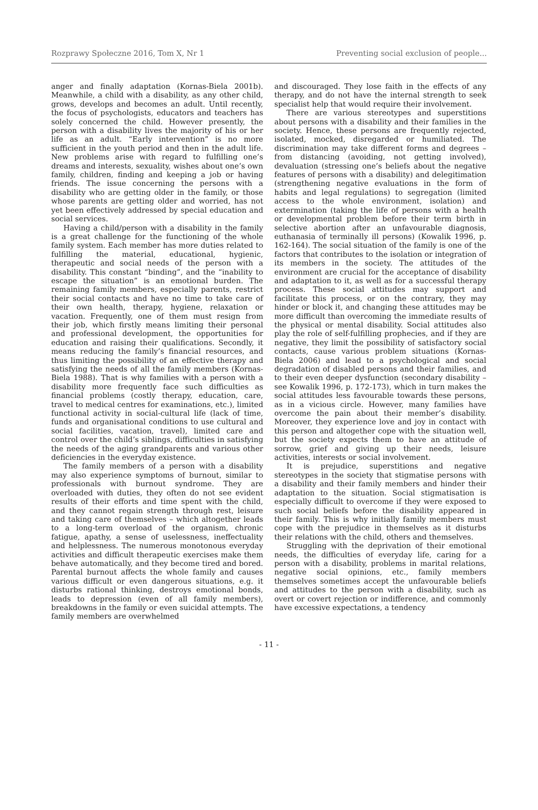Rozprawy Społeczne 2016, Tom X, Nr 1 Preventing social exclusion of people...
anger and finally adaptation (Kornas-Biela 2001b). Meanwhile, a child with a disability, as any other child, grows, develops and becomes an adult. Until recently, the focus of psychologists, educators and teachers has solely concerned the child. However presently, the person with a disability lives the majority of his or her life as an adult. “Early intervention” is no more sufficient in the youth period and then in the adult life. New problems arise with regard to fulfilling one’s dreams and interests, sexuality, wishes about one’s own family, children, finding and keeping a job or having friends. The issue concerning the persons with a disability who are getting older in the family, or those whose parents are getting older and worried, has not yet been effectively addressed by special education and social services.
Having a child/person with a disability in the family is a great challenge for the functioning of the whole family system. Each member has more duties related to fulfilling the material, educational, hygienic, therapeutic and social needs of the person with a disability. This constant “binding”, and the “inability to escape the situation” is an emotional burden. The remaining family members, especially parents, restrict their social contacts and have no time to take care of their own health, therapy, hygiene, relaxation or vacation. Frequently, one of them must resign from their job, which firstly means limiting their personal and professional development, the opportunities for education and raising their qualifications. Secondly, it means reducing the family’s financial resources, and thus limiting the possibility of an effective therapy and satisfying the needs of all the family members (Kornas-Biela 1988). That is why families with a person with a disability more frequently face such difficulties as financial problems (costly therapy, education, care, travel to medical centres for examinations, etc.), limited functional activity in social-cultural life (lack of time, funds and organisational conditions to use cultural and social facilities, vacation, travel), limited care and control over the child’s siblings, difficulties in satisfying the needs of the aging grandparents and various other deficiencies in the everyday existence.
The family members of a person with a disability may also experience symptoms of burnout, similar to professionals with burnout syndrome. They are overloaded with duties, they often do not see evident results of their efforts and time spent with the child, and they cannot regain strength through rest, leisure and taking care of themselves – which altogether leads to a long-term overload of the organism, chronic fatigue, apathy, a sense of uselessness, ineffectuality and helplessness. The numerous monotonous everyday activities and difficult therapeutic exercises make them behave automatically, and they become tired and bored. Parental burnout affects the whole family and causes various difficult or even dangerous situations, e.g. it disturbs rational thinking, destroys emotional bonds, leads to depression (even of all family members), breakdowns in the family or even suicidal attempts. The family members are overwhelmed
and discouraged. They lose faith in the effects of any therapy, and do not have the internal strength to seek specialist help that would require their involvement.
There are various stereotypes and superstitions about persons with a disability and their families in the society. Hence, these persons are frequently rejected, isolated, mocked, disregarded or humiliated. The discrimination may take different forms and degrees – from distancing (avoiding, not getting involved), devaluation (stressing one’s beliefs about the negative features of persons with a disability) and delegitimation (strengthening negative evaluations in the form of habits and legal regulations) to segregation (limited access to the whole environment, isolation) and extermination (taking the life of persons with a health or developmental problem before their term birth in selective abortion after an unfavourable diagnosis, euthanasia of terminally ill persons) (Kowalik 1996, p. 162-164). The social situation of the family is one of the factors that contributes to the isolation or integration of its members in the society. The attitudes of the environment are crucial for the acceptance of disability and adaptation to it, as well as for a successful therapy process. These social attitudes may support and facilitate this process, or on the contrary, they may hinder or block it, and changing these attitudes may be more difficult than overcoming the immediate results of the physical or mental disability. Social attitudes also play the role of self-fulfilling prophecies, and if they are negative, they limit the possibility of satisfactory social contacts, cause various problem situations (Kornas-Biela 2006) and lead to a psychological and social degradation of disabled persons and their families, and to their even deeper dysfunction (secondary disability – see Kowalik 1996, p. 172-173), which in turn makes the social attitudes less favourable towards these persons, as in a vicious circle. However, many families have overcome the pain about their member’s disability. Moreover, they experience love and joy in contact with this person and altogether cope with the situation well, but the society expects them to have an attitude of sorrow, grief and giving up their needs, leisure activities, interests or social involvement.
It is prejudice, superstitions and negative stereotypes in the society that stigmatise persons with a disability and their family members and hinder their adaptation to the situation. Social stigmatisation is especially difficult to overcome if they were exposed to such social beliefs before the disability appeared in their family. This is why initially family members must cope with the prejudice in themselves as it disturbs their relations with the child, others and themselves.
Struggling with the deprivation of their emotional needs, the difficulties of everyday life, caring for a person with a disability, problems in marital relations, negative social opinions, etc., family members themselves sometimes accept the unfavourable beliefs and attitudes to the person with a disability, such as overt or covert rejection or indifference, and commonly have excessive expectations, a tendency
- 11 -